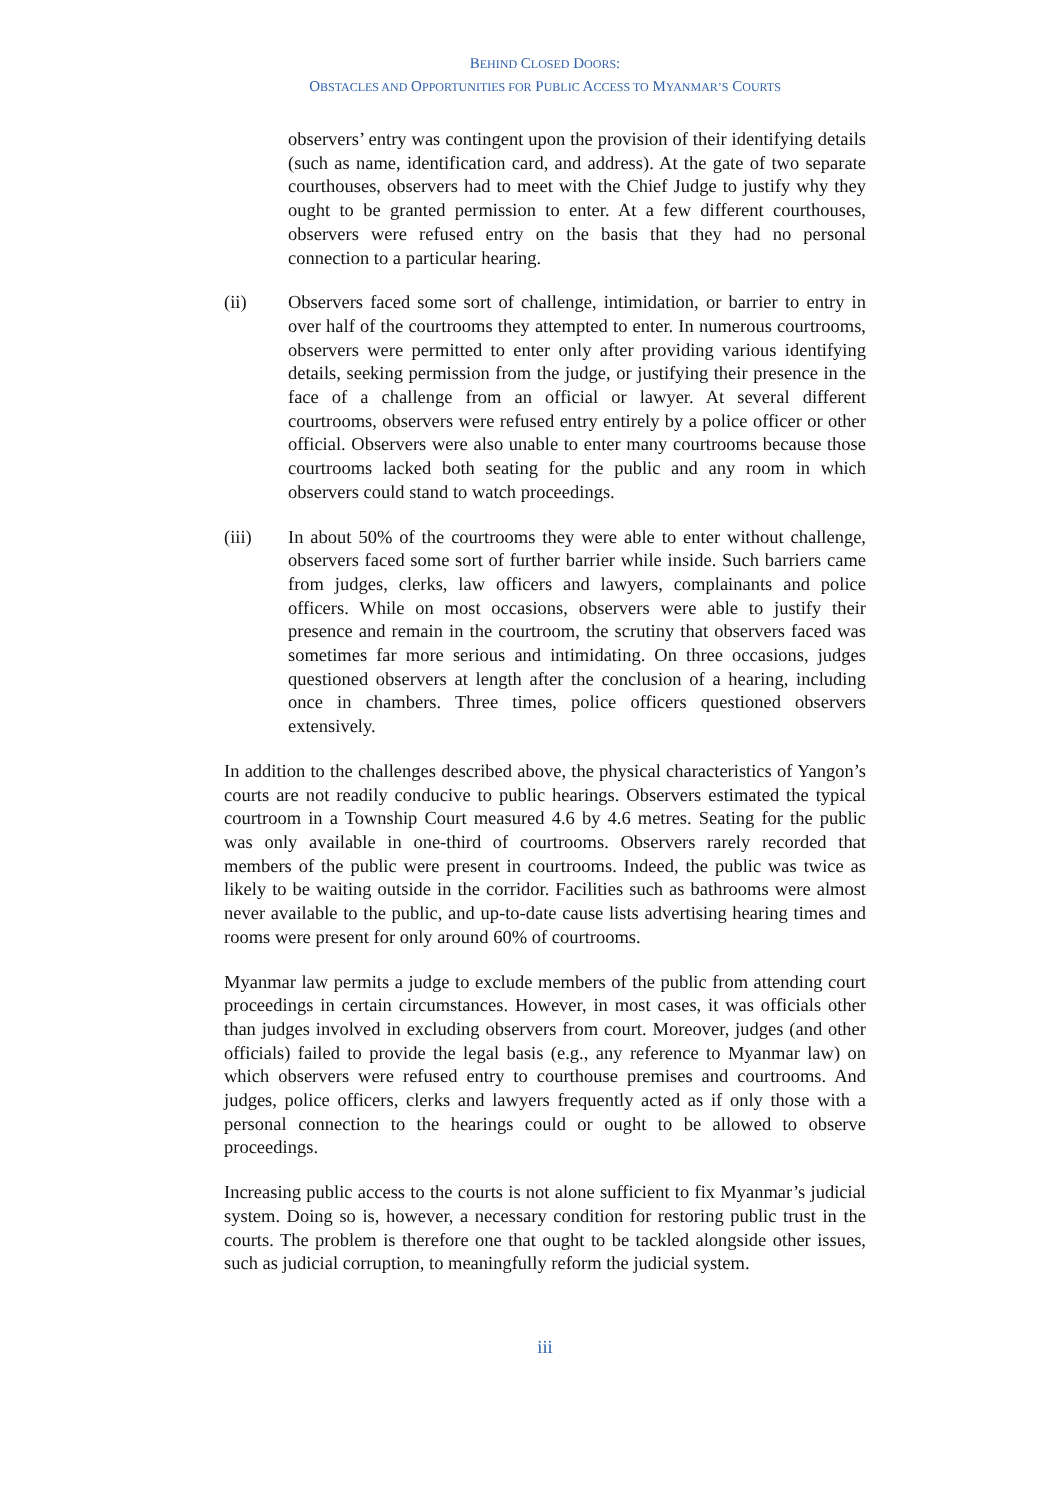BEHIND CLOSED DOORS:
OBSTACLES AND OPPORTUNITIES FOR PUBLIC ACCESS TO MYANMAR’S COURTS
observers’ entry was contingent upon the provision of their identifying details (such as name, identification card, and address). At the gate of two separate courthouses, observers had to meet with the Chief Judge to justify why they ought to be granted permission to enter. At a few different courthouses, observers were refused entry on the basis that they had no personal connection to a particular hearing.
(ii) Observers faced some sort of challenge, intimidation, or barrier to entry in over half of the courtrooms they attempted to enter. In numerous courtrooms, observers were permitted to enter only after providing various identifying details, seeking permission from the judge, or justifying their presence in the face of a challenge from an official or lawyer. At several different courtrooms, observers were refused entry entirely by a police officer or other official. Observers were also unable to enter many courtrooms because those courtrooms lacked both seating for the public and any room in which observers could stand to watch proceedings.
(iii) In about 50% of the courtrooms they were able to enter without challenge, observers faced some sort of further barrier while inside. Such barriers came from judges, clerks, law officers and lawyers, complainants and police officers. While on most occasions, observers were able to justify their presence and remain in the courtroom, the scrutiny that observers faced was sometimes far more serious and intimidating. On three occasions, judges questioned observers at length after the conclusion of a hearing, including once in chambers. Three times, police officers questioned observers extensively.
In addition to the challenges described above, the physical characteristics of Yangon’s courts are not readily conducive to public hearings. Observers estimated the typical courtroom in a Township Court measured 4.6 by 4.6 metres. Seating for the public was only available in one-third of courtrooms. Observers rarely recorded that members of the public were present in courtrooms. Indeed, the public was twice as likely to be waiting outside in the corridor. Facilities such as bathrooms were almost never available to the public, and up-to-date cause lists advertising hearing times and rooms were present for only around 60% of courtrooms.
Myanmar law permits a judge to exclude members of the public from attending court proceedings in certain circumstances. However, in most cases, it was officials other than judges involved in excluding observers from court. Moreover, judges (and other officials) failed to provide the legal basis (e.g., any reference to Myanmar law) on which observers were refused entry to courthouse premises and courtrooms. And judges, police officers, clerks and lawyers frequently acted as if only those with a personal connection to the hearings could or ought to be allowed to observe proceedings.
Increasing public access to the courts is not alone sufficient to fix Myanmar’s judicial system. Doing so is, however, a necessary condition for restoring public trust in the courts. The problem is therefore one that ought to be tackled alongside other issues, such as judicial corruption, to meaningfully reform the judicial system.
iii